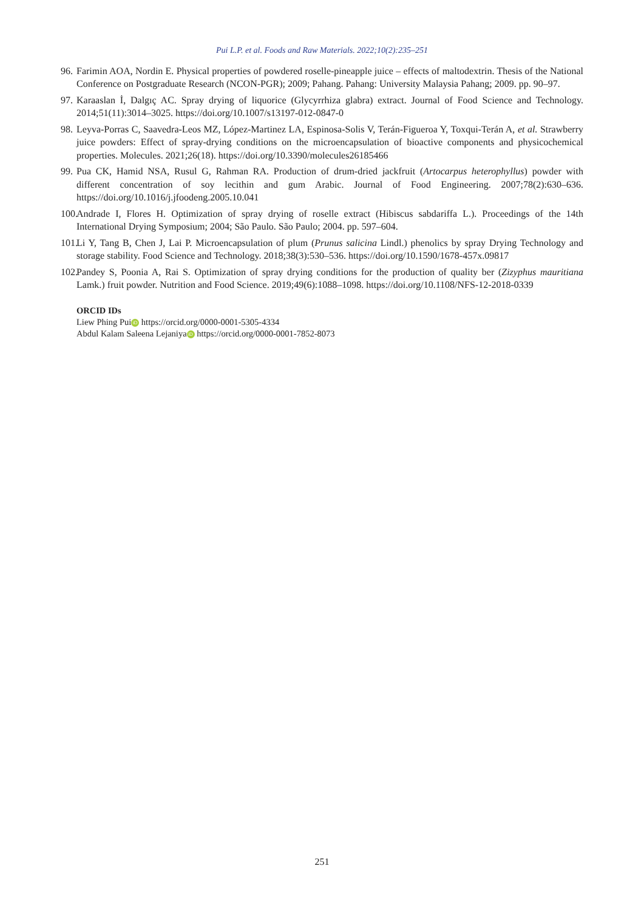Pui L.P. et al. Foods and Raw Materials. 2022;10(2):235–251
96. Farimin AOA, Nordin E. Physical properties of powdered roselle-pineapple juice – effects of maltodextrin. Thesis of the National Conference on Postgraduate Research (NCON-PGR); 2009; Pahang. Pahang: University Malaysia Pahang; 2009. pp. 90–97.
97. Karaaslan İ, Dalgıç AC. Spray drying of liquorice (Glycyrrhiza glabra) extract. Journal of Food Science and Technology. 2014;51(11):3014–3025. https://doi.org/10.1007/s13197-012-0847-0
98. Leyva-Porras C, Saavedra-Leos MZ, López-Martinez LA, Espinosa-Solis V, Terán-Figueroa Y, Toxqui-Terán A, et al. Strawberry juice powders: Effect of spray-drying conditions on the microencapsulation of bioactive components and physicochemical properties. Molecules. 2021;26(18). https://doi.org/10.3390/molecules26185466
99. Pua CK, Hamid NSA, Rusul G, Rahman RA. Production of drum-dried jackfruit (Artocarpus heterophyllus) powder with different concentration of soy lecithin and gum Arabic. Journal of Food Engineering. 2007;78(2):630–636. https://doi.org/10.1016/j.jfoodeng.2005.10.041
100. Andrade I, Flores H. Optimization of spray drying of roselle extract (Hibiscus sabdariffa L.). Proceedings of the 14th International Drying Symposium; 2004; São Paulo. São Paulo; 2004. pp. 597–604.
101. Li Y, Tang B, Chen J, Lai P. Microencapsulation of plum (Prunus salicina Lindl.) phenolics by spray Drying Technology and storage stability. Food Science and Technology. 2018;38(3):530–536. https://doi.org/10.1590/1678-457x.09817
102. Pandey S, Poonia A, Rai S. Optimization of spray drying conditions for the production of quality ber (Zizyphus mauritiana Lamk.) fruit powder. Nutrition and Food Science. 2019;49(6):1088–1098. https://doi.org/10.1108/NFS-12-2018-0339
ORCID IDs
Liew Phing Pui iD https://orcid.org/0000-0001-5305-4334
Abdul Kalam Saleena Lejaniya iD https://orcid.org/0000-0001-7852-8073
251